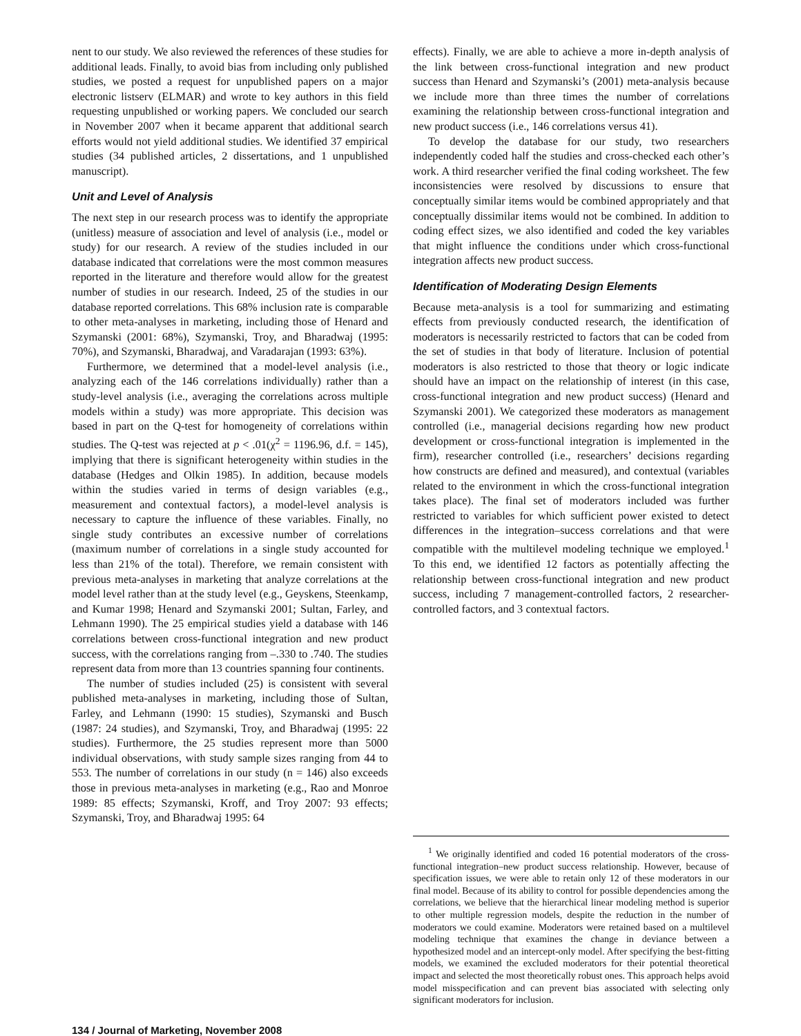nent to our study. We also reviewed the references of these studies for additional leads. Finally, to avoid bias from including only published studies, we posted a request for unpublished papers on a major electronic listserv (ELMAR) and wrote to key authors in this field requesting unpublished or working papers. We concluded our search in November 2007 when it became apparent that additional search efforts would not yield additional studies. We identified 37 empirical studies (34 published articles, 2 dissertations, and 1 unpublished manuscript).
Unit and Level of Analysis
The next step in our research process was to identify the appropriate (unitless) measure of association and level of analysis (i.e., model or study) for our research. A review of the studies included in our database indicated that correlations were the most common measures reported in the literature and therefore would allow for the greatest number of studies in our research. Indeed, 25 of the studies in our database reported correlations. This 68% inclusion rate is comparable to other meta-analyses in marketing, including those of Henard and Szymanski (2001: 68%), Szymanski, Troy, and Bharadwaj (1995: 70%), and Szymanski, Bharadwaj, and Varadarajan (1993: 63%).
Furthermore, we determined that a model-level analysis (i.e., analyzing each of the 146 correlations individually) rather than a study-level analysis (i.e., averaging the correlations across multiple models within a study) was more appropriate. This decision was based in part on the Q-test for homogeneity of correlations within studies. The Q-test was rejected at p < .01(χ<sup>2</sup> = 1196.96, d.f. = 145), implying that there is significant heterogeneity within studies in the database (Hedges and Olkin 1985). In addition, because models within the studies varied in terms of design variables (e.g., measurement and contextual factors), a model-level analysis is necessary to capture the influence of these variables. Finally, no single study contributes an excessive number of correlations (maximum number of correlations in a single study accounted for less than 21% of the total). Therefore, we remain consistent with previous meta-analyses in marketing that analyze correlations at the model level rather than at the study level (e.g., Geyskens, Steenkamp, and Kumar 1998; Henard and Szymanski 2001; Sultan, Farley, and Lehmann 1990). The 25 empirical studies yield a database with 146 correlations between cross-functional integration and new product success, with the correlations ranging from –.330 to .740. The studies represent data from more than 13 countries spanning four continents.
The number of studies included (25) is consistent with several published meta-analyses in marketing, including those of Sultan, Farley, and Lehmann (1990: 15 studies), Szymanski and Busch (1987: 24 studies), and Szymanski, Troy, and Bharadwaj (1995: 22 studies). Furthermore, the 25 studies represent more than 5000 individual observations, with study sample sizes ranging from 44 to 553. The number of correlations in our study (n = 146) also exceeds those in previous meta-analyses in marketing (e.g., Rao and Monroe 1989: 85 effects; Szymanski, Kroff, and Troy 2007: 93 effects; Szymanski, Troy, and Bharadwaj 1995: 64
effects). Finally, we are able to achieve a more in-depth analysis of the link between cross-functional integration and new product success than Henard and Szymanski’s (2001) meta-analysis because we include more than three times the number of correlations examining the relationship between cross-functional integration and new product success (i.e., 146 correlations versus 41).
To develop the database for our study, two researchers independently coded half the studies and cross-checked each other’s work. A third researcher verified the final coding worksheet. The few inconsistencies were resolved by discussions to ensure that conceptually similar items would be combined appropriately and that conceptually dissimilar items would not be combined. In addition to coding effect sizes, we also identified and coded the key variables that might influence the conditions under which cross-functional integration affects new product success.
Identification of Moderating Design Elements
Because meta-analysis is a tool for summarizing and estimating effects from previously conducted research, the identification of moderators is necessarily restricted to factors that can be coded from the set of studies in that body of literature. Inclusion of potential moderators is also restricted to those that theory or logic indicate should have an impact on the relationship of interest (in this case, cross-functional integration and new product success) (Henard and Szymanski 2001). We categorized these moderators as management controlled (i.e., managerial decisions regarding how new product development or cross-functional integration is implemented in the firm), researcher controlled (i.e., researchers’ decisions regarding how constructs are defined and measured), and contextual (variables related to the environment in which the cross-functional integration takes place). The final set of moderators included was further restricted to variables for which sufficient power existed to detect differences in the integration–success correlations and that were compatible with the multilevel modeling technique we employed.<sup>1</sup> To this end, we identified 12 factors as potentially affecting the relationship between cross-functional integration and new product success, including 7 management-controlled factors, 2 researcher-controlled factors, and 3 contextual factors.
<sup>1</sup> We originally identified and coded 16 potential moderators of the cross-functional integration–new product success relationship. However, because of specification issues, we were able to retain only 12 of these moderators in our final model. Because of its ability to control for possible dependencies among the correlations, we believe that the hierarchical linear modeling method is superior to other multiple regression models, despite the reduction in the number of moderators we could examine. Moderators were retained based on a multilevel modeling technique that examines the change in deviance between a hypothesized model and an intercept-only model. After specifying the best-fitting models, we examined the excluded moderators for their potential theoretical impact and selected the most theoretically robust ones. This approach helps avoid model misspecification and can prevent bias associated with selecting only significant moderators for inclusion.
134 / Journal of Marketing, November 2008